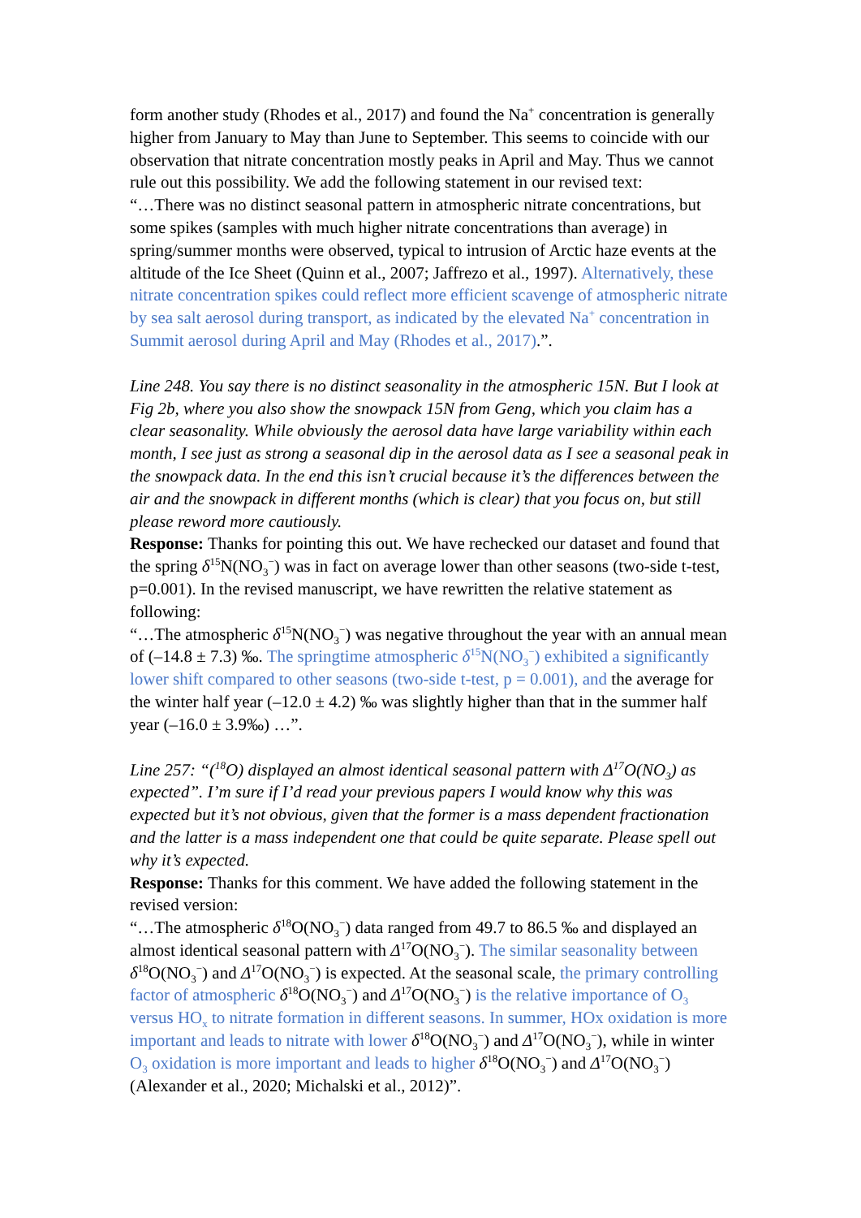form another study (Rhodes et al., 2017) and found the Na<sup>+</sup> concentration is generally higher from January to May than June to September. This seems to coincide with our observation that nitrate concentration mostly peaks in April and May. Thus we cannot rule out this possibility. We add the following statement in our revised text:
“…There was no distinct seasonal pattern in atmospheric nitrate concentrations, but some spikes (samples with much higher nitrate concentrations than average) in spring/summer months were observed, typical to intrusion of Arctic haze events at the altitude of the Ice Sheet (Quinn et al., 2007; Jaffrezo et al., 1997). Alternatively, these nitrate concentration spikes could reflect more efficient scavenge of atmospheric nitrate by sea salt aerosol during transport, as indicated by the elevated Na<sup>+</sup> concentration in Summit aerosol during April and May (Rhodes et al., 2017).”.
Line 248. You say there is no distinct seasonality in the atmospheric 15N. But I look at Fig 2b, where you also show the snowpack 15N from Geng, which you claim has a clear seasonality. While obviously the aerosol data have large variability within each month, I see just as strong a seasonal dip in the aerosol data as I see a seasonal peak in the snowpack data. In the end this isn’t crucial because it’s the differences between the air and the snowpack in different months (which is clear) that you focus on, but still please reword more cautiously.
Response: Thanks for pointing this out. We have rechecked our dataset and found that the spring δ<sup>15</sup>N(NO<sub>3</sub><sup>−</sup>) was in fact on average lower than other seasons (two-side t-test, p=0.001). In the revised manuscript, we have rewritten the relative statement as following:
“…The atmospheric δ<sup>15</sup>N(NO<sub>3</sub><sup>−</sup>) was negative throughout the year with an annual mean of (–14.8 ± 7.3) ‰. The springtime atmospheric δ<sup>15</sup>N(NO<sub>3</sub><sup>−</sup>) exhibited a significantly lower shift compared to other seasons (two-side t-test, p = 0.001), and the average for the winter half year (–12.0 ± 4.2) ‰ was slightly higher than that in the summer half year (–16.0 ± 3.9‰) …”.
Line 257: “(<sup>18</sup>O) displayed an almost identical seasonal pattern with Δ<sup>17</sup>O(NO<sub>3</sub>) as expected”. I’m sure if I’d read your previous papers I would know why this was expected but it’s not obvious, given that the former is a mass dependent fractionation and the latter is a mass independent one that could be quite separate. Please spell out why it’s expected.
Response: Thanks for this comment. We have added the following statement in the revised version:
“…The atmospheric δ<sup>18</sup>O(NO<sub>3</sub><sup>−</sup>) data ranged from 49.7 to 86.5 ‰ and displayed an almost identical seasonal pattern with Δ<sup>17</sup>O(NO<sub>3</sub><sup>−</sup>). The similar seasonality between δ<sup>18</sup>O(NO<sub>3</sub><sup>−</sup>) and Δ<sup>17</sup>O(NO<sub>3</sub><sup>−</sup>) is expected. At the seasonal scale, the primary controlling factor of atmospheric δ<sup>18</sup>O(NO<sub>3</sub><sup>−</sup>) and Δ<sup>17</sup>O(NO<sub>3</sub><sup>−</sup>) is the relative importance of O<sub>3</sub> versus HO<sub>x</sub> to nitrate formation in different seasons. In summer, HOx oxidation is more important and leads to nitrate with lower δ<sup>18</sup>O(NO<sub>3</sub><sup>−</sup>) and Δ<sup>17</sup>O(NO<sub>3</sub><sup>−</sup>), while in winter O<sub>3</sub> oxidation is more important and leads to higher δ<sup>18</sup>O(NO<sub>3</sub><sup>−</sup>) and Δ<sup>17</sup>O(NO<sub>3</sub><sup>−</sup>) (Alexander et al., 2020; Michalski et al., 2012)”.